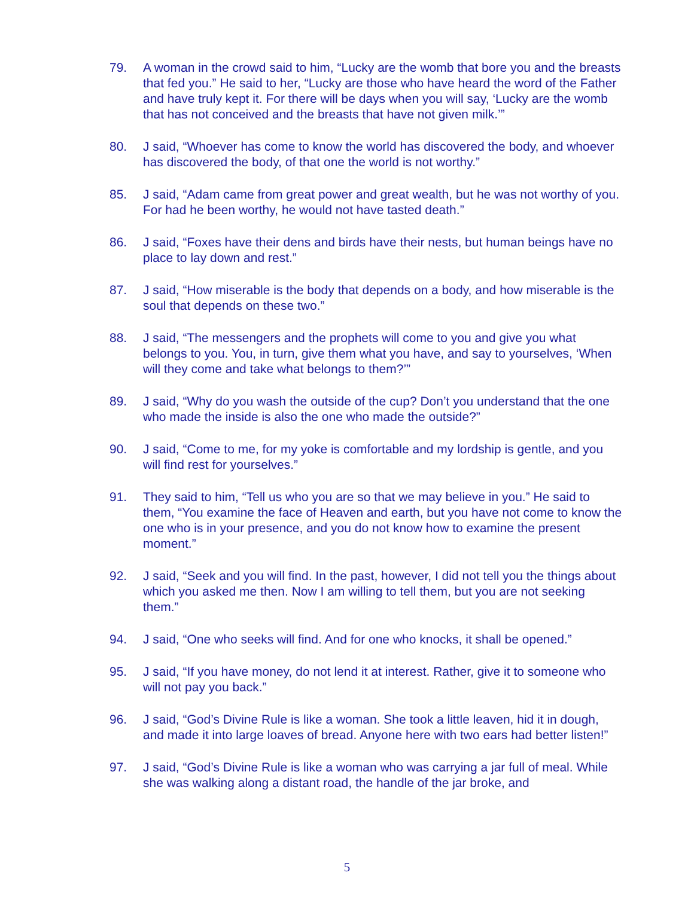79. A woman in the crowd said to him, “Lucky are the womb that bore you and the breasts that fed you.” He said to her, “Lucky are those who have heard the word of the Father and have truly kept it. For there will be days when you will say, ‘Lucky are the womb that has not conceived and the breasts that have not given milk.’”
80. J said, “Whoever has come to know the world has discovered the body, and whoever has discovered the body, of that one the world is not worthy.”
85. J said, “Adam came from great power and great wealth, but he was not worthy of you. For had he been worthy, he would not have tasted death.”
86. J said, “Foxes have their dens and birds have their nests, but human beings have no place to lay down and rest.”
87. J said, “How miserable is the body that depends on a body, and how miserable is the soul that depends on these two.”
88. J said, “The messengers and the prophets will come to you and give you what belongs to you. You, in turn, give them what you have, and say to yourselves, ‘When will they come and take what belongs to them?’”
89. J said, “Why do you wash the outside of the cup? Don’t you understand that the one who made the inside is also the one who made the outside?”
90. J said, “Come to me, for my yoke is comfortable and my lordship is gentle, and you will find rest for yourselves.”
91. They said to him, “Tell us who you are so that we may believe in you.” He said to them, “You examine the face of Heaven and earth, but you have not come to know the one who is in your presence, and you do not know how to examine the present moment.”
92. J said, “Seek and you will find. In the past, however, I did not tell you the things about which you asked me then. Now I am willing to tell them, but you are not seeking them.”
94. J said, “One who seeks will find. And for one who knocks, it shall be opened.”
95. J said, “If you have money, do not lend it at interest. Rather, give it to someone who will not pay you back.”
96. J said, “God’s Divine Rule is like a woman. She took a little leaven, hid it in dough, and made it into large loaves of bread. Anyone here with two ears had better listen!”
97. J said, “God’s Divine Rule is like a woman who was carrying a jar full of meal. While she was walking along a distant road, the handle of the jar broke, and
5